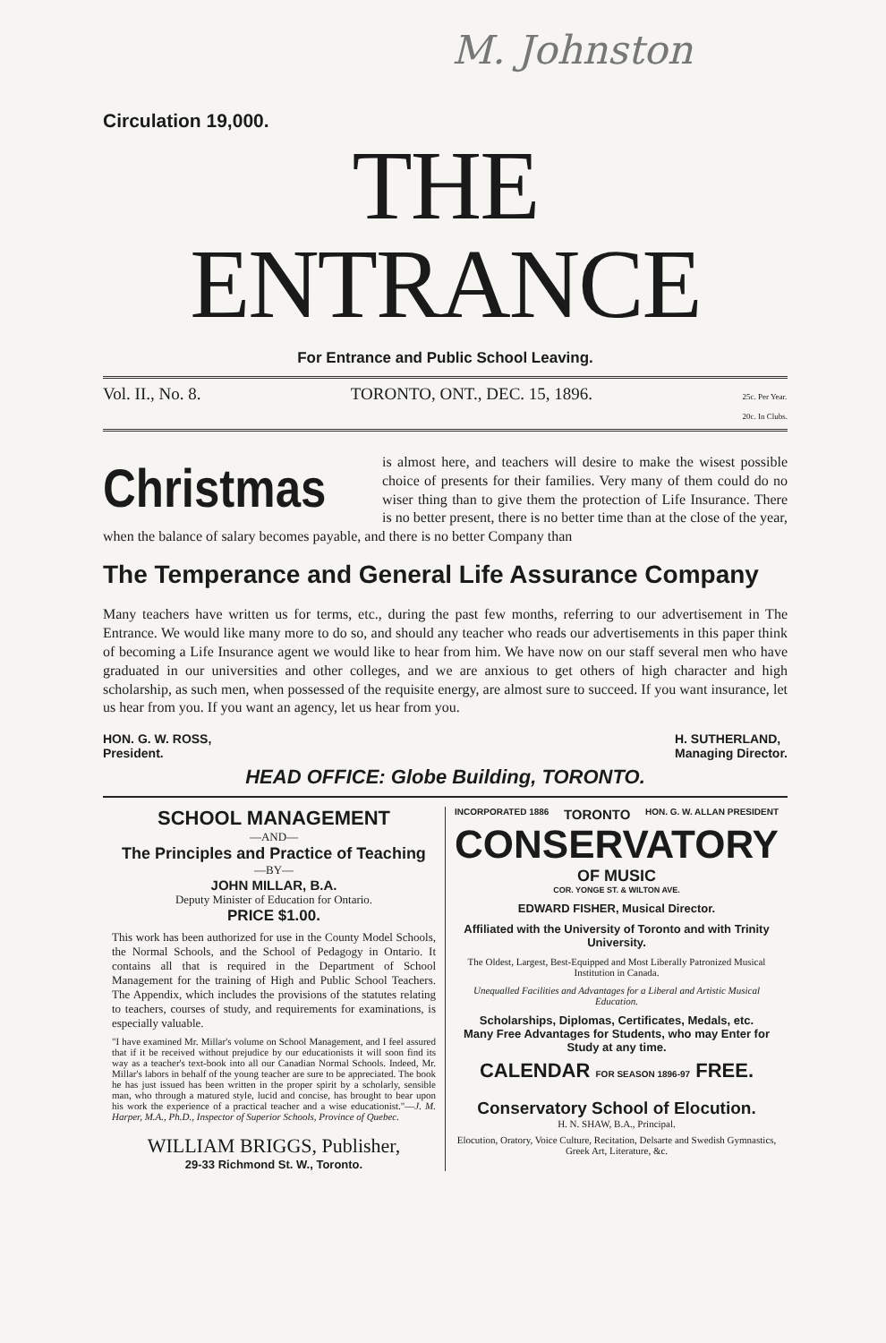M. Johnston
Circulation 19,000.
THE ENTRANCE
For Entrance and Public School Leaving.
Vol. II., No. 8. TORONTO, ONT., DEC. 15, 1896. 25c. Per Year.
20c. In Clubs.
Christmas
is almost here, and teachers will desire to make the wisest possible choice of presents for their families. Very many of them could do no wiser thing than to give them the protection of Life Insurance. There is no better present, there is no better time than at the close of the year, when the balance of salary becomes payable, and there is no better Company than
The Temperance and General Life Assurance Company
Many teachers have written us for terms, etc., during the past few months, referring to our advertisement in The Entrance. We would like many more to do so, and should any teacher who reads our advertisements in this paper think of becoming a Life Insurance agent we would like to hear from him. We have now on our staff several men who have graduated in our universities and other colleges, and we are anxious to get others of high character and high scholarship, as such men, when possessed of the requisite energy, are almost sure to succeed. If you want insurance, let us hear from you. If you want an agency, let us hear from you.
HON. G. W. ROSS,
President. H. SUTHERLAND,
Managing Director.
HEAD OFFICE: Globe Building, TORONTO.
SCHOOL MANAGEMENT
—AND—
The Principles and Practice of Teaching
—BY—
JOHN MILLAR, B.A.
Deputy Minister of Education for Ontario.
PRICE $1.00.
This work has been authorized for use in the County Model Schools, the Normal Schools, and the School of Pedagogy in Ontario. It contains all that is required in the Department of School Management for the training of High and Public School Teachers. The Appendix, which includes the provisions of the statutes relating to teachers, courses of study, and requirements for examinations, is especially valuable.
"I have examined Mr. Millar's volume on School Management, and I feel assured that if it be received without prejudice by our educationists it will soon find its way as a teacher's text-book into all our Canadian Normal Schools. Indeed, Mr. Millar's labors in behalf of the young teacher are sure to be appreciated. The book he has just issued has been written in the proper spirit by a scholarly, sensible man, who through a matured style, lucid and concise, has brought to bear upon his work the experience of a practical teacher and a wise educationist."—J. M. Harper, M.A., Ph.D., Inspector of Superior Schools, Province of Quebec.
WILLIAM BRIGGS, Publisher,
29-33 Richmond St. W., Toronto.
INCORPORATED 1886 TORONTO HON. G. W. ALLAN PRESIDENT
CONSERVATORY
OF MUSIC
COR. YONGE ST. & WILTON AVE.
EDWARD FISHER, Musical Director.
Affiliated with the University of Toronto and with Trinity University.
The Oldest, Largest, Best-Equipped and Most Liberally Patronized Musical Institution in Canada.
Unequalled Facilities and Advantages for a Liberal and Artistic Musical Education.
Scholarships, Diplomas, Certificates, Medals, etc.
Many Free Advantages for Students, who may Enter for Study at any time.
CALENDAR FOR SEASON 1896-97 FREE.
Conservatory School of Elocution.
H. N. SHAW, B.A., Principal.
Elocution, Oratory, Voice Culture, Recitation, Delsarte and Swedish Gymnastics, Greek Art, Literature, &c.